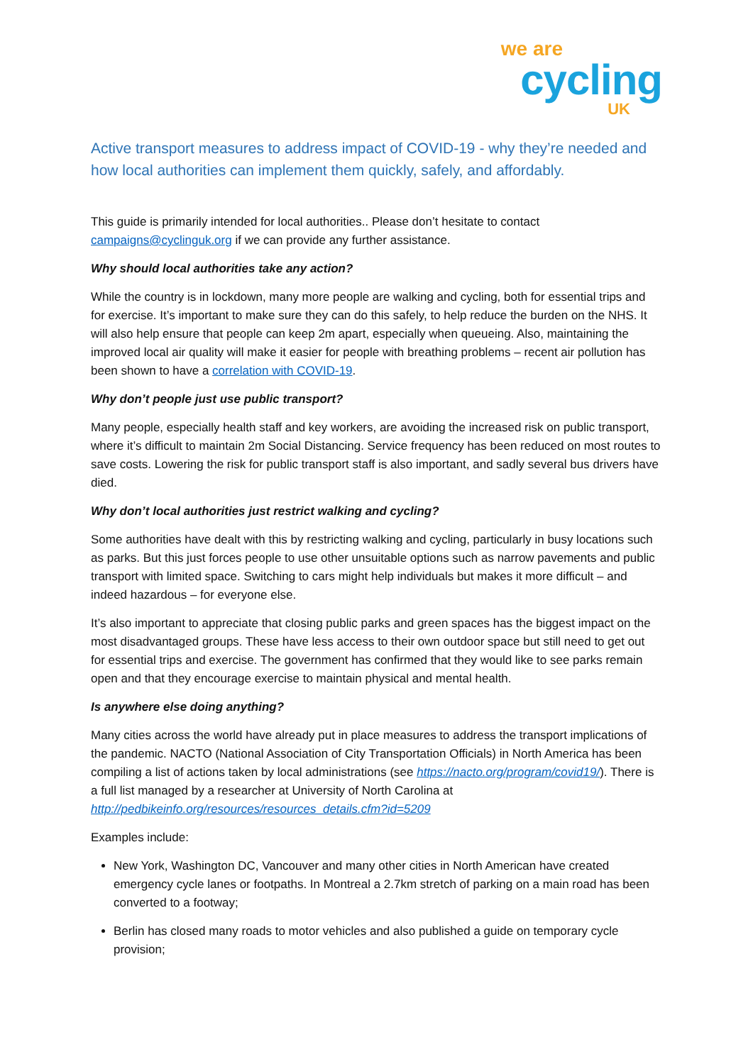we are
cycling
UK
Active transport measures to address impact of COVID-19 - why they’re needed and how local authorities can implement them quickly, safely, and affordably.
This guide is primarily intended for local authorities.. Please don’t hesitate to contact campaigns@cyclinguk.org if we can provide any further assistance.
Why should local authorities take any action?
While the country is in lockdown, many more people are walking and cycling, both for essential trips and for exercise. It’s important to make sure they can do this safely, to help reduce the burden on the NHS. It will also help ensure that people can keep 2m apart, especially when queueing. Also, maintaining the improved local air quality will make it easier for people with breathing problems – recent air pollution has been shown to have a correlation with COVID-19.
Why don’t people just use public transport?
Many people, especially health staff and key workers, are avoiding the increased risk on public transport, where it’s difficult to maintain 2m Social Distancing. Service frequency has been reduced on most routes to save costs. Lowering the risk for public transport staff is also important, and sadly several bus drivers have died.
Why don’t local authorities just restrict walking and cycling?
Some authorities have dealt with this by restricting walking and cycling, particularly in busy locations such as parks. But this just forces people to use other unsuitable options such as narrow pavements and public transport with limited space. Switching to cars might help individuals but makes it more difficult – and indeed hazardous – for everyone else.
It’s also important to appreciate that closing public parks and green spaces has the biggest impact on the most disadvantaged groups. These have less access to their own outdoor space but still need to get out for essential trips and exercise. The government has confirmed that they would like to see parks remain open and that they encourage exercise to maintain physical and mental health.
Is anywhere else doing anything?
Many cities across the world have already put in place measures to address the transport implications of the pandemic. NACTO (National Association of City Transportation Officials) in North America has been compiling a list of actions taken by local administrations (see https://nacto.org/program/covid19/). There is a full list managed by a researcher at University of North Carolina at http://pedbikeinfo.org/resources/resources_details.cfm?id=5209
Examples include:
New York, Washington DC, Vancouver and many other cities in North American have created emergency cycle lanes or footpaths. In Montreal a 2.7km stretch of parking on a main road has been converted to a footway;
Berlin has closed many roads to motor vehicles and also published a guide on temporary cycle provision;